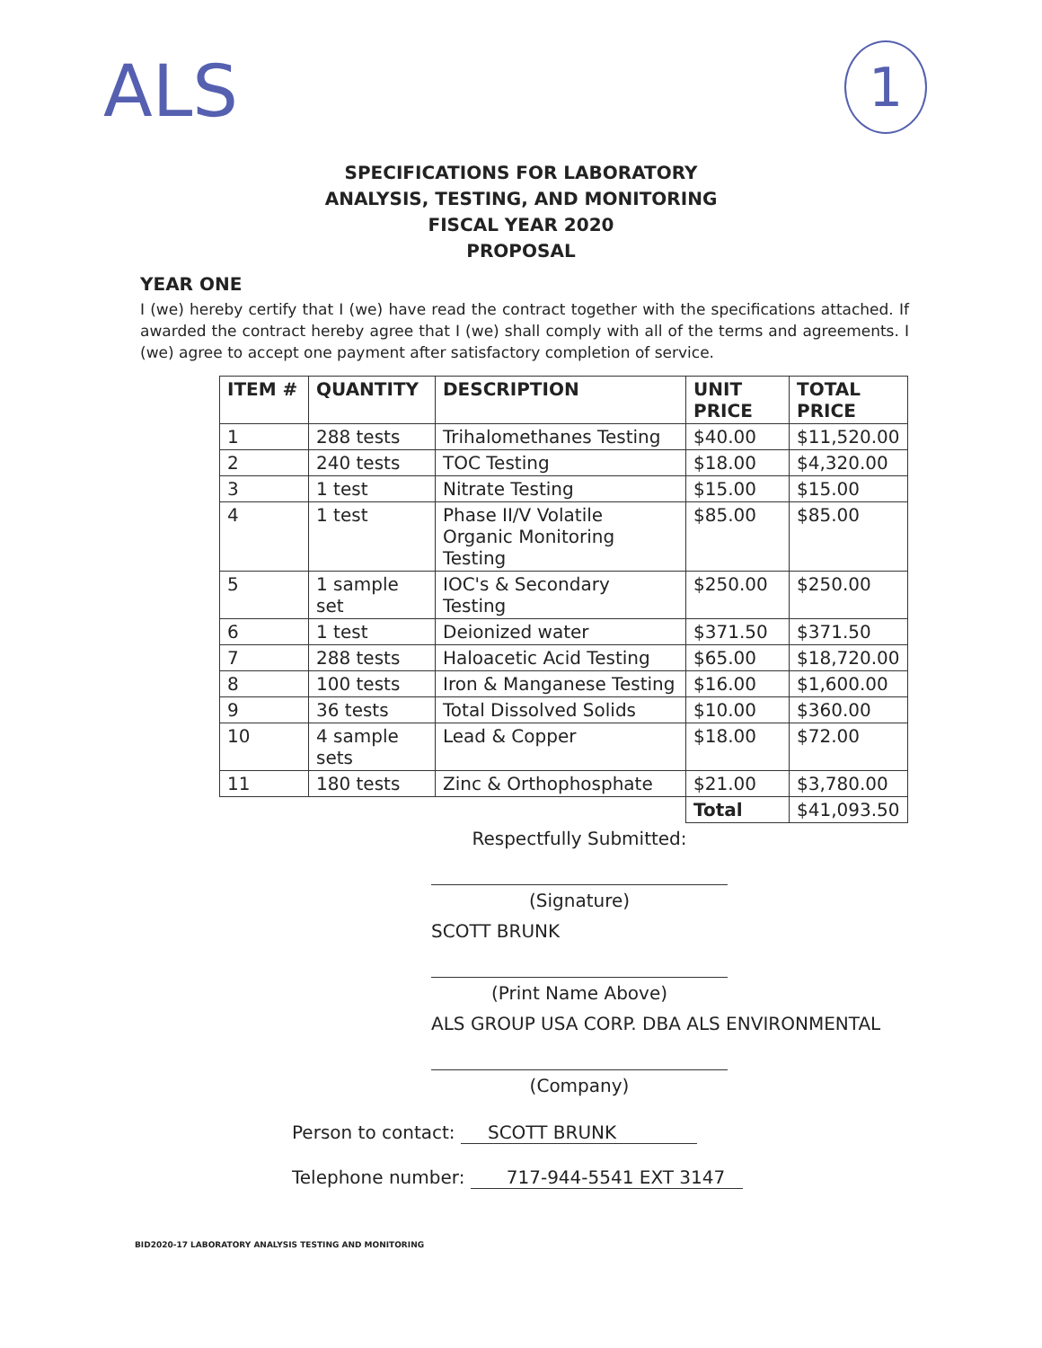ALS 1
SPECIFICATIONS FOR LABORATORY
ANALYSIS, TESTING, AND MONITORING
FISCAL YEAR 2020
PROPOSAL
YEAR ONE
I (we) hereby certify that I (we) have read the contract together with the specifications attached. If awarded the contract hereby agree that I (we) shall comply with all of the terms and agreements. I (we) agree to accept one payment after satisfactory completion of service.
| ITEM # | QUANTITY | DESCRIPTION | UNIT PRICE | TOTAL PRICE |
| --- | --- | --- | --- | --- |
| 1 | 288 tests | Trihalomethanes Testing | $40.00 | $11,520.00 |
| 2 | 240 tests | TOC Testing | $18.00 | $4,320.00 |
| 3 | 1 test | Nitrate Testing | $15.00 | $15.00 |
| 4 | 1 test | Phase II/V Volatile Organic Monitoring Testing | $85.00 | $85.00 |
| 5 | 1 sample set | IOC's & Secondary Testing | $250.00 | $250.00 |
| 6 | 1 test | Deionized water | $371.50 | $371.50 |
| 7 | 288 tests | Haloacetic Acid Testing | $65.00 | $18,720.00 |
| 8 | 100 tests | Iron & Manganese Testing | $16.00 | $1,600.00 |
| 9 | 36 tests | Total Dissolved Solids | $10.00 | $360.00 |
| 10 | 4 sample sets | Lead & Copper | $18.00 | $72.00 |
| 11 | 180 tests | Zinc & Orthophosphate | $21.00 | $3,780.00 |
| | | | Total | $41,093.50 |
Respectfully Submitted:
(Signature)
SCOTT BRUNK
(Print Name Above)
ALS GROUP USA CORP. DBA ALS ENVIRONMENTAL
(Company)
Person to contact: SCOTT BRUNK
Telephone number: 717-944-5541 EXT 3147
BID2020-17 LABORATORY ANALYSIS TESTING AND MONITORING